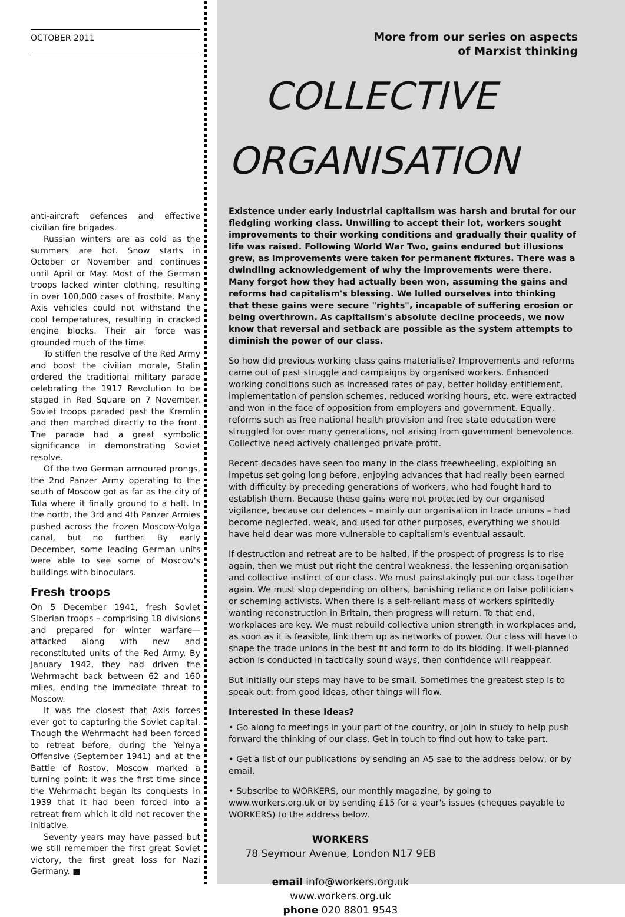OCTOBER 2011
anti-aircraft defences and effective civilian fire brigades.
Russian winters are as cold as the summers are hot. Snow starts in October or November and continues until April or May. Most of the German troops lacked winter clothing, resulting in over 100,000 cases of frostbite. Many Axis vehicles could not withstand the cool temperatures, resulting in cracked engine blocks. Their air force was grounded much of the time.
To stiffen the resolve of the Red Army and boost the civilian morale, Stalin ordered the traditional military parade celebrating the 1917 Revolution to be staged in Red Square on 7 November. Soviet troops paraded past the Kremlin and then marched directly to the front. The parade had a great symbolic significance in demonstrating Soviet resolve.
Of the two German armoured prongs, the 2nd Panzer Army operating to the south of Moscow got as far as the city of Tula where it finally ground to a halt. In the north, the 3rd and 4th Panzer Armies pushed across the frozen Moscow-Volga canal, but no further. By early December, some leading German units were able to see some of Moscow's buildings with binoculars.
Fresh troops
On 5 December 1941, fresh Soviet Siberian troops – comprising 18 divisions and prepared for winter warfare—attacked along with new and reconstituted units of the Red Army. By January 1942, they had driven the Wehrmacht back between 62 and 160 miles, ending the immediate threat to Moscow.
It was the closest that Axis forces ever got to capturing the Soviet capital. Though the Wehrmacht had been forced to retreat before, during the Yelnya Offensive (September 1941) and at the Battle of Rostov, Moscow marked a turning point: it was the first time since the Wehrmacht began its conquests in 1939 that it had been forced into a retreat from which it did not recover the initiative.
Seventy years may have passed but we still remember the first great Soviet victory, the first great loss for Nazi Germany. ■
More from our series on aspects
of Marxist thinking
COLLECTIVE
ORGANISATION
Existence under early industrial capitalism was harsh and brutal for our fledgling working class. Unwilling to accept their lot, workers sought improvements to their working conditions and gradually their quality of life was raised. Following World War Two, gains endured but illusions grew, as improvements were taken for permanent fixtures. There was a dwindling acknowledgement of why the improvements were there. Many forgot how they had actually been won, assuming the gains and reforms had capitalism's blessing. We lulled ourselves into thinking that these gains were secure "rights", incapable of suffering erosion or being overthrown. As capitalism's absolute decline proceeds, we now know that reversal and setback are possible as the system attempts to diminish the power of our class.
So how did previous working class gains materialise? Improvements and reforms came out of past struggle and campaigns by organised workers. Enhanced working conditions such as increased rates of pay, better holiday entitlement, implementation of pension schemes, reduced working hours, etc. were extracted and won in the face of opposition from employers and government. Equally, reforms such as free national health provision and free state education were struggled for over many generations, not arising from government benevolence. Collective need actively challenged private profit.
Recent decades have seen too many in the class freewheeling, exploiting an impetus set going long before, enjoying advances that had really been earned with difficulty by preceding generations of workers, who had fought hard to establish them. Because these gains were not protected by our organised vigilance, because our defences – mainly our organisation in trade unions – had become neglected, weak, and used for other purposes, everything we should have held dear was more vulnerable to capitalism's eventual assault.
If destruction and retreat are to be halted, if the prospect of progress is to rise again, then we must put right the central weakness, the lessening organisation and collective instinct of our class. We must painstakingly put our class together again. We must stop depending on others, banishing reliance on false politicians or scheming activists. When there is a self-reliant mass of workers spiritedly wanting reconstruction in Britain, then progress will return. To that end, workplaces are key. We must rebuild collective union strength in workplaces and, as soon as it is feasible, link them up as networks of power. Our class will have to shape the trade unions in the best fit and form to do its bidding. If well-planned action is conducted in tactically sound ways, then confidence will reappear.
But initially our steps may have to be small. Sometimes the greatest step is to speak out: from good ideas, other things will flow.
Interested in these ideas?
• Go along to meetings in your part of the country, or join in study to help push forward the thinking of our class. Get in touch to find out how to take part.
• Get a list of our publications by sending an A5 sae to the address below, or by email.
• Subscribe to WORKERS, our monthly magazine, by going to www.workers.org.uk or by sending £15 for a year's issues (cheques payable to WORKERS) to the address below.
WORKERS
78 Seymour Avenue, London N17 9EB
email info@workers.org.uk
www.workers.org.uk
phone 020 8801 9543